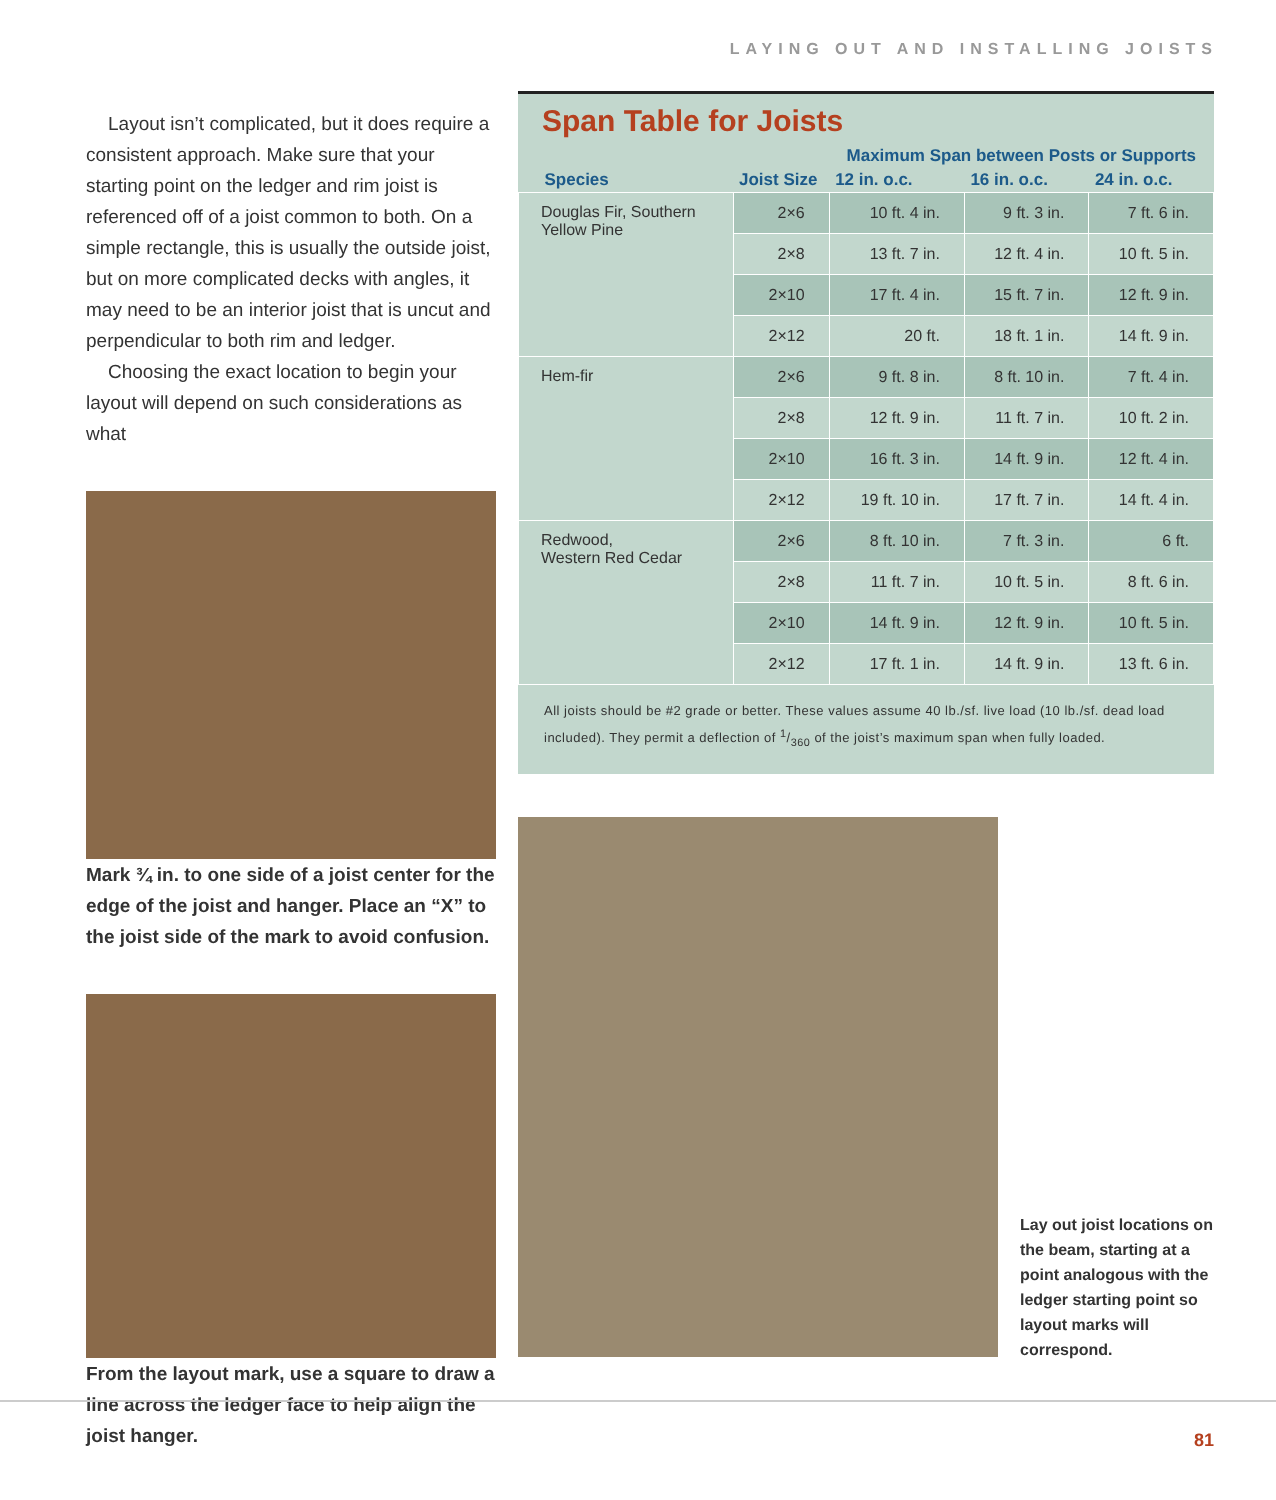LAYING OUT AND INSTALLING JOISTS
Layout isn’t complicated, but it does require a consistent approach. Make sure that your starting point on the ledger and rim joist is referenced off of a joist common to both. On a simple rectangle, this is usually the outside joist, but on more complicated decks with angles, it may need to be an interior joist that is uncut and perpendicular to both rim and ledger.
Choosing the exact location to begin your layout will depend on such considerations as what
Mark ¾ in. to one side of a joist center for the edge of the joist and hanger. Place an “X” to the joist side of the mark to avoid confusion.
From the layout mark, use a square to draw a line across the ledger face to help align the joist hanger.
Span Table for Joists
| | | Maximum Span between Posts or Supports | | |
| --- | --- | --- | --- | --- |
| Species | Joist Size | 12 in. o.c. | 16 in. o.c. | 24 in. o.c. |
| Douglas Fir, Southern Yellow Pine | 2×6 | 10 ft. 4 in. | 9 ft. 3 in. | 7 ft. 6 in. |
| | 2×8 | 13 ft. 7 in. | 12 ft. 4 in. | 10 ft. 5 in. |
| | 2×10 | 17 ft. 4 in. | 15 ft. 7 in. | 12 ft. 9 in. |
| | 2×12 | 20 ft. | 18 ft. 1 in. | 14 ft. 9 in. |
| Hem-fir | 2×6 | 9 ft. 8 in. | 8 ft. 10 in. | 7 ft. 4 in. |
| | 2×8 | 12 ft. 9 in. | 11 ft. 7 in. | 10 ft. 2 in. |
| | 2×10 | 16 ft. 3 in. | 14 ft. 9 in. | 12 ft. 4 in. |
| | 2×12 | 19 ft. 10 in. | 17 ft. 7 in. | 14 ft. 4 in. |
| Redwood, Western Red Cedar | 2×6 | 8 ft. 10 in. | 7 ft. 3 in. | 6 ft. |
| | 2×8 | 11 ft. 7 in. | 10 ft. 5 in. | 8 ft. 6 in. |
| | 2×10 | 14 ft. 9 in. | 12 ft. 9 in. | 10 ft. 5 in. |
| | 2×12 | 17 ft. 1 in. | 14 ft. 9 in. | 13 ft. 6 in. |
All joists should be #2 grade or better. These values assume 40 lb./sf. live load (10 lb./sf. dead load included). They permit a deflection of 1/360 of the joist’s maximum span when fully loaded.
Lay out joist locations on the beam, starting at a point analogous with the ledger starting point so layout marks will correspond.
81